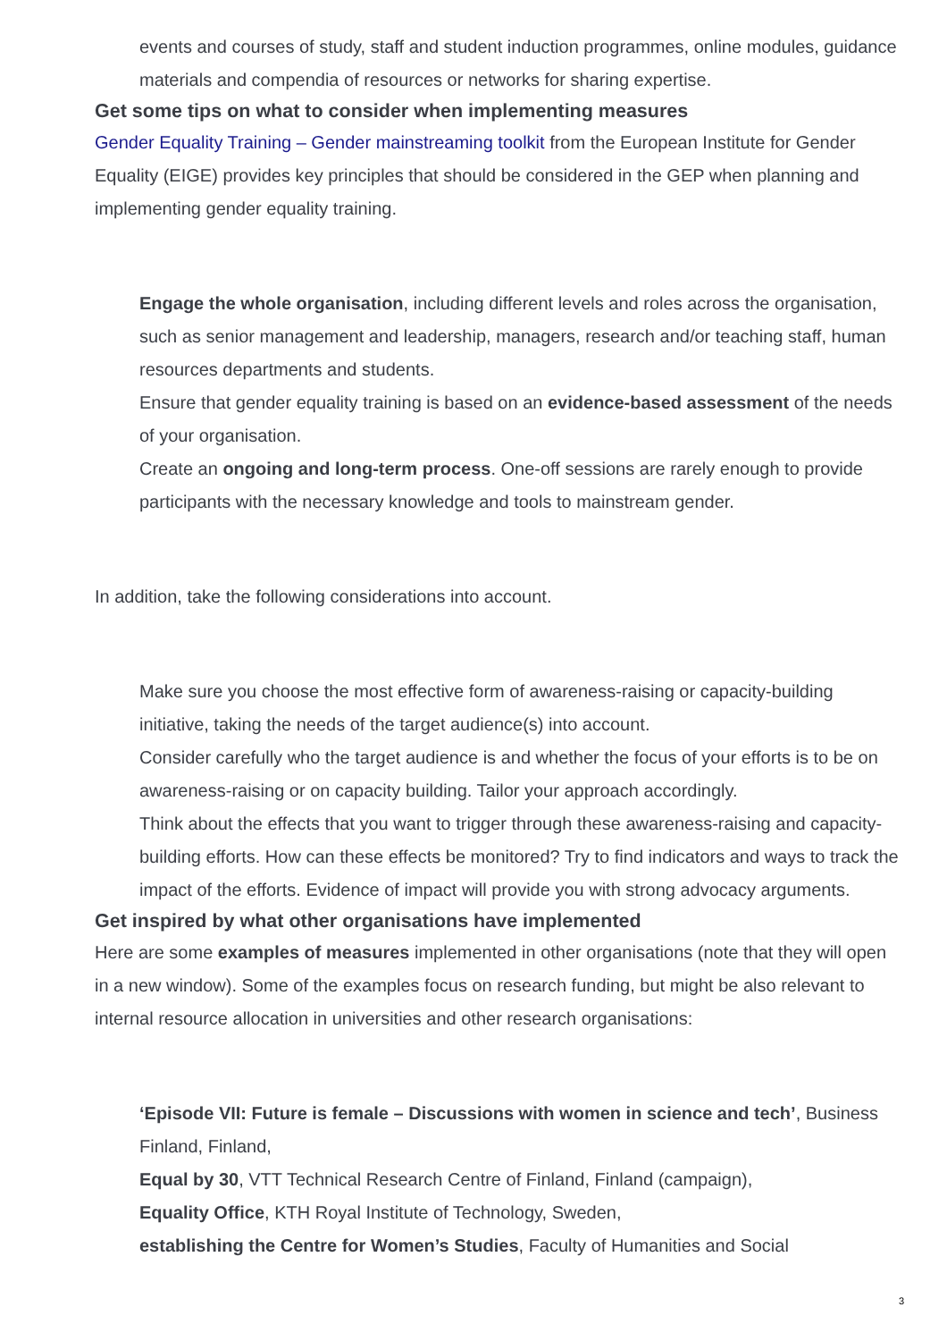events and courses of study, staff and student induction programmes, online modules, guidance materials and compendia of resources or networks for sharing expertise.
Get some tips on what to consider when implementing measures
Gender Equality Training – Gender mainstreaming toolkit from the European Institute for Gender Equality (EIGE) provides key principles that should be considered in the GEP when planning and implementing gender equality training.
Engage the whole organisation, including different levels and roles across the organisation, such as senior management and leadership, managers, research and/or teaching staff, human resources departments and students.
Ensure that gender equality training is based on an evidence-based assessment of the needs of your organisation.
Create an ongoing and long-term process. One-off sessions are rarely enough to provide participants with the necessary knowledge and tools to mainstream gender.
In addition, take the following considerations into account.
Make sure you choose the most effective form of awareness-raising or capacity-building initiative, taking the needs of the target audience(s) into account.
Consider carefully who the target audience is and whether the focus of your efforts is to be on awareness-raising or on capacity building. Tailor your approach accordingly.
Think about the effects that you want to trigger through these awareness-raising and capacity-building efforts. How can these effects be monitored? Try to find indicators and ways to track the impact of the efforts. Evidence of impact will provide you with strong advocacy arguments.
Get inspired by what other organisations have implemented
Here are some examples of measures implemented in other organisations (note that they will open in a new window). Some of the examples focus on research funding, but might be also relevant to internal resource allocation in universities and other research organisations:
‘Episode VII: Future is female – Discussions with women in science and tech’, Business Finland, Finland,
Equal by 30, VTT Technical Research Centre of Finland, Finland (campaign),
Equality Office, KTH Royal Institute of Technology, Sweden,
establishing the Centre for Women’s Studies, Faculty of Humanities and Social
3